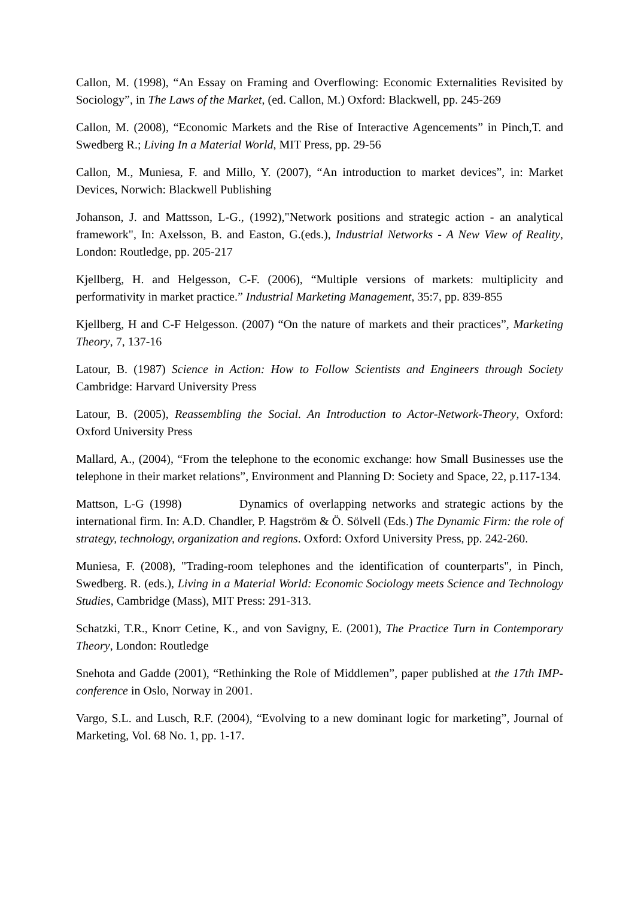Callon, M. (1998), “An Essay on Framing and Overflowing: Economic Externalities Revisited by Sociology”, in The Laws of the Market, (ed. Callon, M.) Oxford: Blackwell, pp. 245-269
Callon, M. (2008), “Economic Markets and the Rise of Interactive Agencements” in Pinch,T. and Swedberg R.; Living In a Material World, MIT Press, pp. 29-56
Callon, M., Muniesa, F. and Millo, Y. (2007), “An introduction to market devices”, in: Market Devices, Norwich: Blackwell Publishing
Johanson, J. and Mattsson, L-G., (1992),"Network positions and strategic action - an analytical framework", In: Axelsson, B. and Easton, G.(eds.), Industrial Networks - A New View of Reality, London: Routledge, pp. 205-217
Kjellberg, H. and Helgesson, C-F. (2006), “Multiple versions of markets: multiplicity and performativity in market practice.” Industrial Marketing Management, 35:7, pp. 839-855
Kjellberg, H and C-F Helgesson. (2007) “On the nature of markets and their practices”, Marketing Theory, 7, 137-16
Latour, B. (1987) Science in Action: How to Follow Scientists and Engineers through Society Cambridge: Harvard University Press
Latour, B. (2005), Reassembling the Social. An Introduction to Actor-Network-Theory, Oxford: Oxford University Press
Mallard, A., (2004), “From the telephone to the economic exchange: how Small Businesses use the telephone in their market relations”, Environment and Planning D: Society and Space, 22, p.117-134.
Mattson, L-G (1998) Dynamics of overlapping networks and strategic actions by the international firm. In: A.D. Chandler, P. Hagström & Ö. Sölvell (Eds.) The Dynamic Firm: the role of strategy, technology, organization and regions. Oxford: Oxford University Press, pp. 242-260.
Muniesa, F. (2008), "Trading-room telephones and the identification of counterparts", in Pinch, Swedberg. R. (eds.), Living in a Material World: Economic Sociology meets Science and Technology Studies, Cambridge (Mass), MIT Press: 291-313.
Schatzki, T.R., Knorr Cetine, K., and von Savigny, E. (2001), The Practice Turn in Contemporary Theory, London: Routledge
Snehota and Gadde (2001), “Rethinking the Role of Middlemen”, paper published at the 17th IMP-conference in Oslo, Norway in 2001.
Vargo, S.L. and Lusch, R.F. (2004), “Evolving to a new dominant logic for marketing”, Journal of Marketing, Vol. 68 No. 1, pp. 1-17.